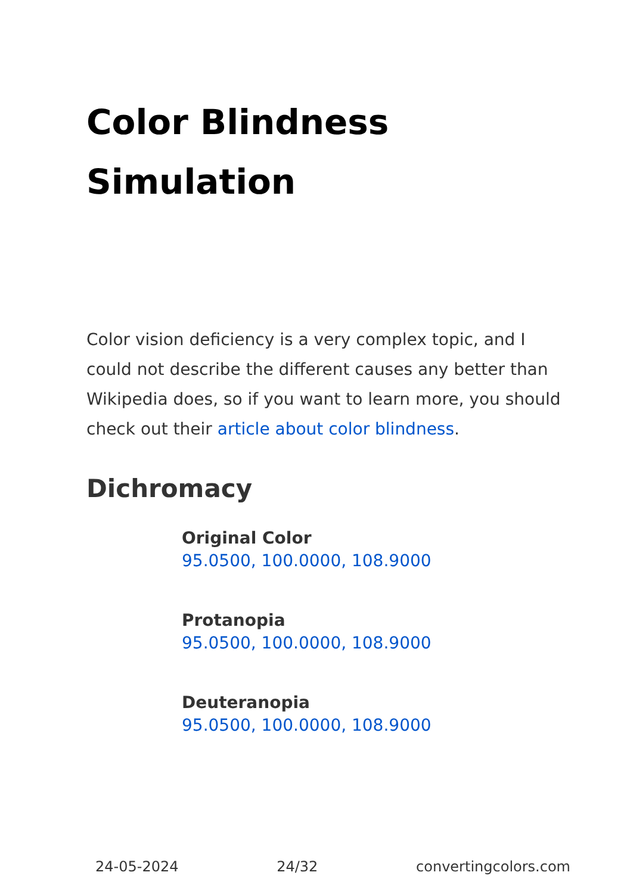Color Blindness Simulation
Color vision deficiency is a very complex topic, and I could not describe the different causes any better than Wikipedia does, so if you want to learn more, you should check out their article about color blindness.
Dichromacy
Original Color
95.0500, 100.0000, 108.9000
Protanopia
95.0500, 100.0000, 108.9000
Deuteranopia
95.0500, 100.0000, 108.9000
24-05-2024 24/32 convertingcolors.com